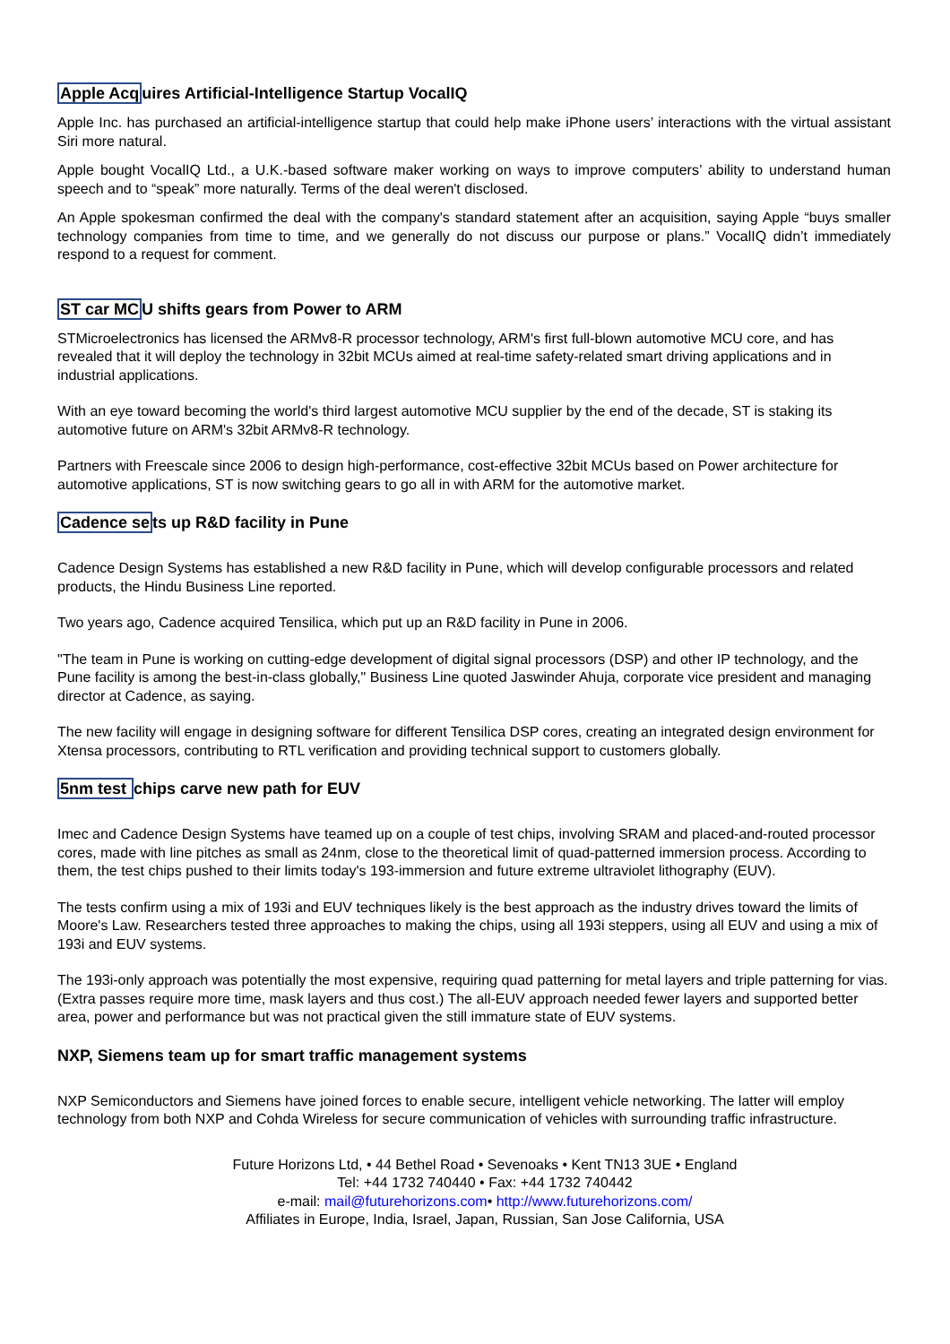Apple Acquires Artificial-Intelligence Startup VocalIQ
Apple Inc. has purchased an artificial-intelligence startup that could help make iPhone users’ interactions with the virtual assistant Siri more natural.
Apple bought VocalIQ Ltd., a U.K.-based software maker working on ways to improve computers’ ability to understand human speech and to “speak” more naturally. Terms of the deal weren't disclosed.
An Apple spokesman confirmed the deal with the company's standard statement after an acquisition, saying Apple “buys smaller technology companies from time to time, and we generally do not discuss our purpose or plans.” VocalIQ didn’t immediately respond to a request for comment.
ST car MCU shifts gears from Power to ARM
STMicroelectronics has licensed the ARMv8-R processor technology, ARM's first full-blown automotive MCU core, and has revealed that it will deploy the technology in 32bit MCUs aimed at real-time safety-related smart driving applications and in industrial applications.
With an eye toward becoming the world's third largest automotive MCU supplier by the end of the decade, ST is staking its automotive future on ARM's 32bit ARMv8-R technology.
Partners with Freescale since 2006 to design high-performance, cost-effective 32bit MCUs based on Power architecture for automotive applications, ST is now switching gears to go all in with ARM for the automotive market.
Cadence sets up R&D facility in Pune
Cadence Design Systems has established a new R&D facility in Pune, which will develop configurable processors and related products, the Hindu Business Line reported.
Two years ago, Cadence acquired Tensilica, which put up an R&D facility in Pune in 2006.
"The team in Pune is working on cutting-edge development of digital signal processors (DSP) and other IP technology, and the Pune facility is among the best-in-class globally," Business Line quoted Jaswinder Ahuja, corporate vice president and managing director at Cadence, as saying.
The new facility will engage in designing software for different Tensilica DSP cores, creating an integrated design environment for Xtensa processors, contributing to RTL verification and providing technical support to customers globally.
5nm test chips carve new path for EUV
Imec and Cadence Design Systems have teamed up on a couple of test chips, involving SRAM and placed-and-routed processor cores, made with line pitches as small as 24nm, close to the theoretical limit of quad-patterned immersion process. According to them, the test chips pushed to their limits today's 193-immersion and future extreme ultraviolet lithography (EUV).
The tests confirm using a mix of 193i and EUV techniques likely is the best approach as the industry drives toward the limits of Moore's Law. Researchers tested three approaches to making the chips, using all 193i steppers, using all EUV and using a mix of 193i and EUV systems.
The 193i-only approach was potentially the most expensive, requiring quad patterning for metal layers and triple patterning for vias. (Extra passes require more time, mask layers and thus cost.) The all-EUV approach needed fewer layers and supported better area, power and performance but was not practical given the still immature state of EUV systems.
NXP, Siemens team up for smart traffic management systems
NXP Semiconductors and Siemens have joined forces to enable secure, intelligent vehicle networking. The latter will employ technology from both NXP and Cohda Wireless for secure communication of vehicles with surrounding traffic infrastructure.
Future Horizons Ltd, • 44 Bethel Road • Sevenoaks • Kent TN13 3UE • England
Tel: +44 1732 740440 • Fax: +44 1732 740442
e-mail: mail@futurehorizons.com• http://www.futurehorizons.com/
Affiliates in Europe, India, Israel, Japan, Russian, San Jose California, USA